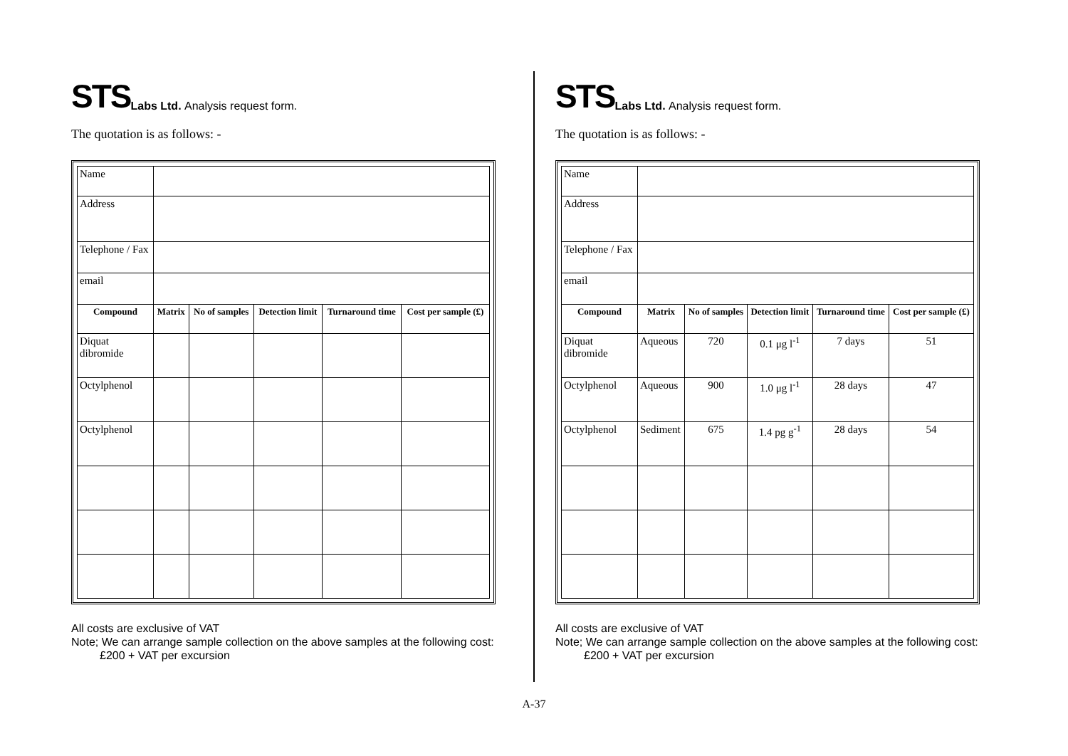STS Labs Ltd. Analysis request form.
The quotation is as follows: -
| Name | | | | | |
| Address | | | | | |
| Telephone / Fax | | | | | |
| email | | | | | |
| Compound | Matrix | No of samples | Detection limit | Turnaround time | Cost per sample (£) |
| Diquat dibromide | | | | | |
| Octylphenol | | | | | |
| Octylphenol | | | | | |
All costs are exclusive of VAT
Note; We can arrange sample collection on the above samples at the following cost:
£200 + VAT per excursion
STS Labs Ltd. Analysis request form.
The quotation is as follows: -
| Name | | | | | |
| Address | | | | | |
| Telephone / Fax | | | | | |
| email | | | | | |
| Compound | Matrix | No of samples | Detection limit | Turnaround time | Cost per sample (£) |
| Diquat dibromide | Aqueous | 720 | 0.1 μg l<sup>-1</sup> | 7 days | 51 |
| Octylphenol | Aqueous | 900 | 1.0 μg l<sup>-1</sup> | 28 days | 47 |
| Octylphenol | Sediment | 675 | 1.4 pg g<sup>-1</sup> | 28 days | 54 |
All costs are exclusive of VAT
Note; We can arrange sample collection on the above samples at the following cost:
£200 + VAT per excursion
A-37